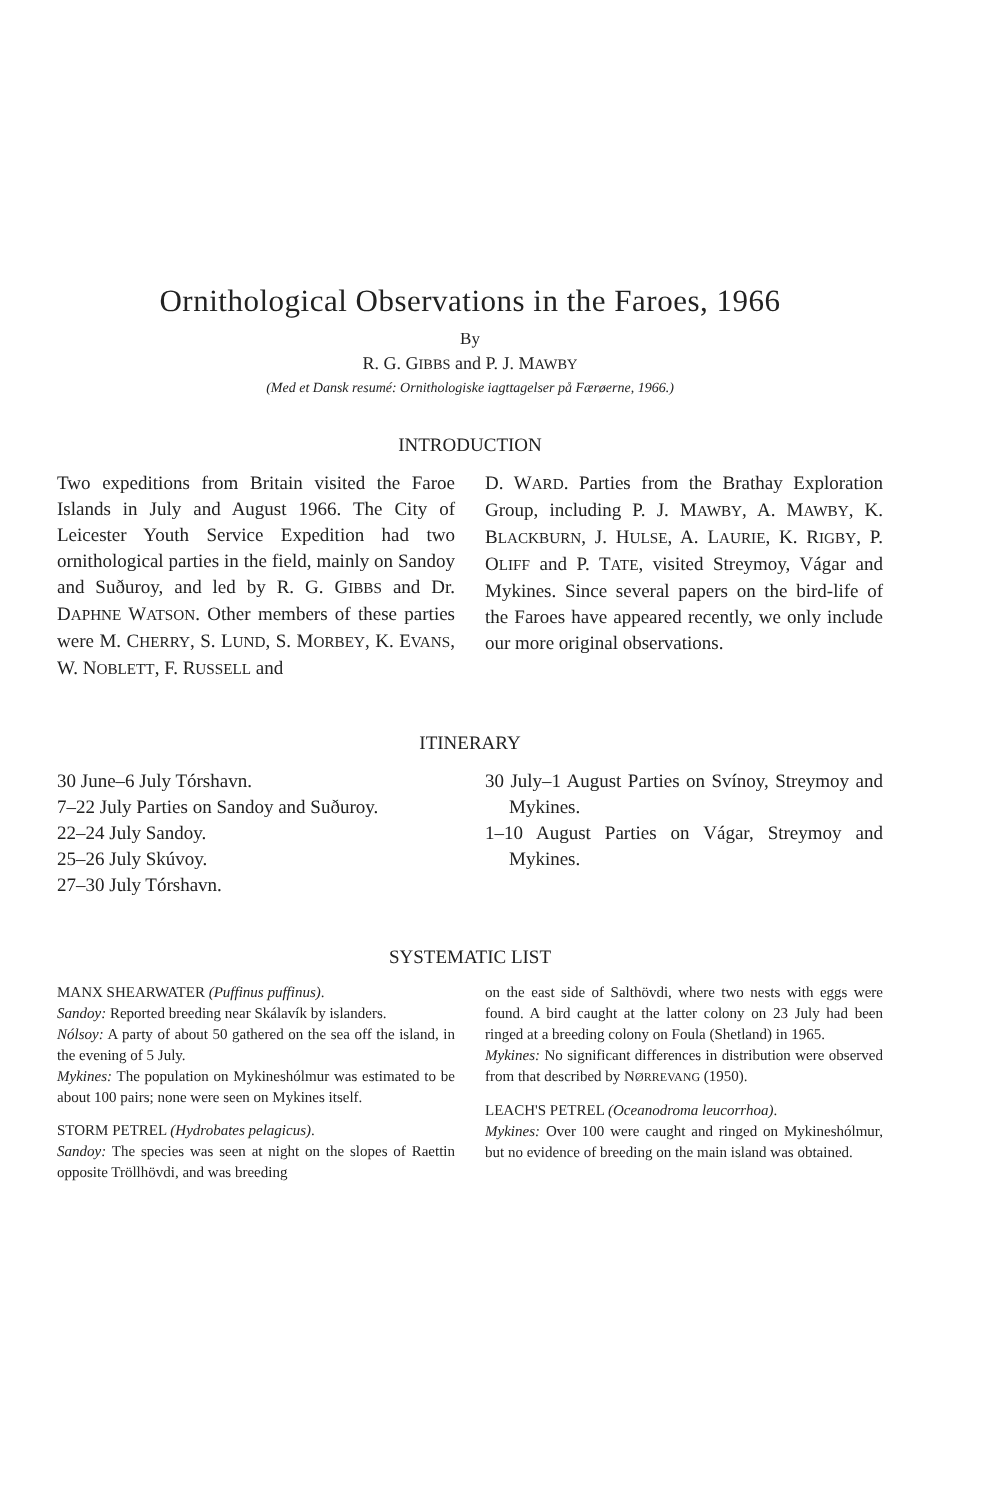Ornithological Observations in the Faroes, 1966
By
R. G. GIBBS and P. J. MAWBY
(Med et Dansk resumé: Ornithologiske iagttagelser på Færøerne, 1966.)
INTRODUCTION
Two expeditions from Britain visited the Faroe Islands in July and August 1966. The City of Leicester Youth Service Expedition had two ornithological parties in the field, mainly on Sandoy and Suðuroy, and led by R. G. GIBBS and Dr. DAPHNE WATSON. Other members of these parties were M. CHERRY, S. LUND, S. MORBEY, K. EVANS, W. NOBLETT, F. RUSSELL and
D. WARD. Parties from the Brathay Exploration Group, including P. J. MAWBY, A. MAWBY, K. BLACKBURN, J. HULSE, A. LAURIE, K. RIGBY, P. OLIFF and P. TATE, visited Streymoy, Vágar and Mykines. Since several papers on the bird-life of the Faroes have appeared recently, we only include our more original observations.
ITINERARY
30 June–6 July Tórshavn.
7–22 July Parties on Sandoy and Suðuroy.
22–24 July Sandoy.
25–26 July Skúvoy.
27–30 July Tórshavn.
30 July–1 August Parties on Svínoy, Streymoy and Mykines.
1–10 August Parties on Vágar, Streymoy and Mykines.
SYSTEMATIC LIST
MANX SHEARWATER (Puffinus puffinus).
Sandoy: Reported breeding near Skálavík by islanders.
Nólsoy: A party of about 50 gathered on the sea off the island, in the evening of 5 July.
Mykines: The population on Mykineshólmur was estimated to be about 100 pairs; none were seen on Mykines itself.
STORM PETREL (Hydrobates pelagicus).
Sandoy: The species was seen at night on the slopes of Raettin opposite Tröllhövdi, and was breeding
on the east side of Salthövdi, where two nests with eggs were found. A bird caught at the latter colony on 23 July had been ringed at a breeding colony on Foula (Shetland) in 1965.
Mykines: No significant differences in distribution were observed from that described by NØRREVANG (1950).
LEACH'S PETREL (Oceanodroma leucorrhoa).
Mykines: Over 100 were caught and ringed on Mykineshólmur, but no evidence of breeding on the main island was obtained.